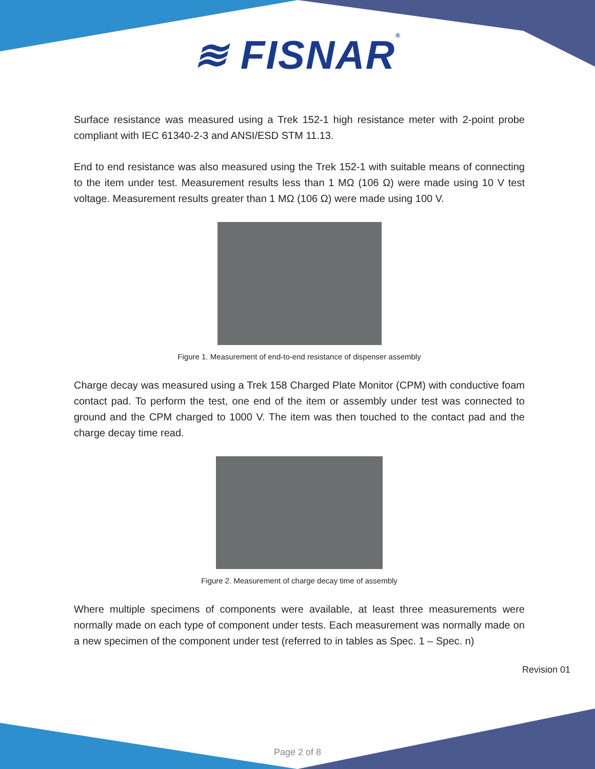≋ FISNAR®
Surface resistance was measured using a Trek 152-1 high resistance meter with 2-point probe compliant with IEC 61340-2-3 and ANSI/ESD STM 11.13.
End to end resistance was also measured using the Trek 152-1 with suitable means of connecting to the item under test. Measurement results less than 1 MΩ (106 Ω) were made using 10 V test voltage. Measurement results greater than 1 MΩ (106 Ω) were made using 100 V.
Figure 1. Measurement of end-to-end resistance of dispenser assembly
Charge decay was measured using a Trek 158 Charged Plate Monitor (CPM) with conductive foam contact pad. To perform the test, one end of the item or assembly under test was connected to ground and the CPM charged to 1000 V. The item was then touched to the contact pad and the charge decay time read.
Figure 2. Measurement of charge decay time of assembly
Where multiple specimens of components were available, at least three measurements were normally made on each type of component under tests. Each measurement was normally made on a new specimen of the component under test (referred to in tables as Spec. 1 – Spec. n)
Revision 01
Page 2 of 8